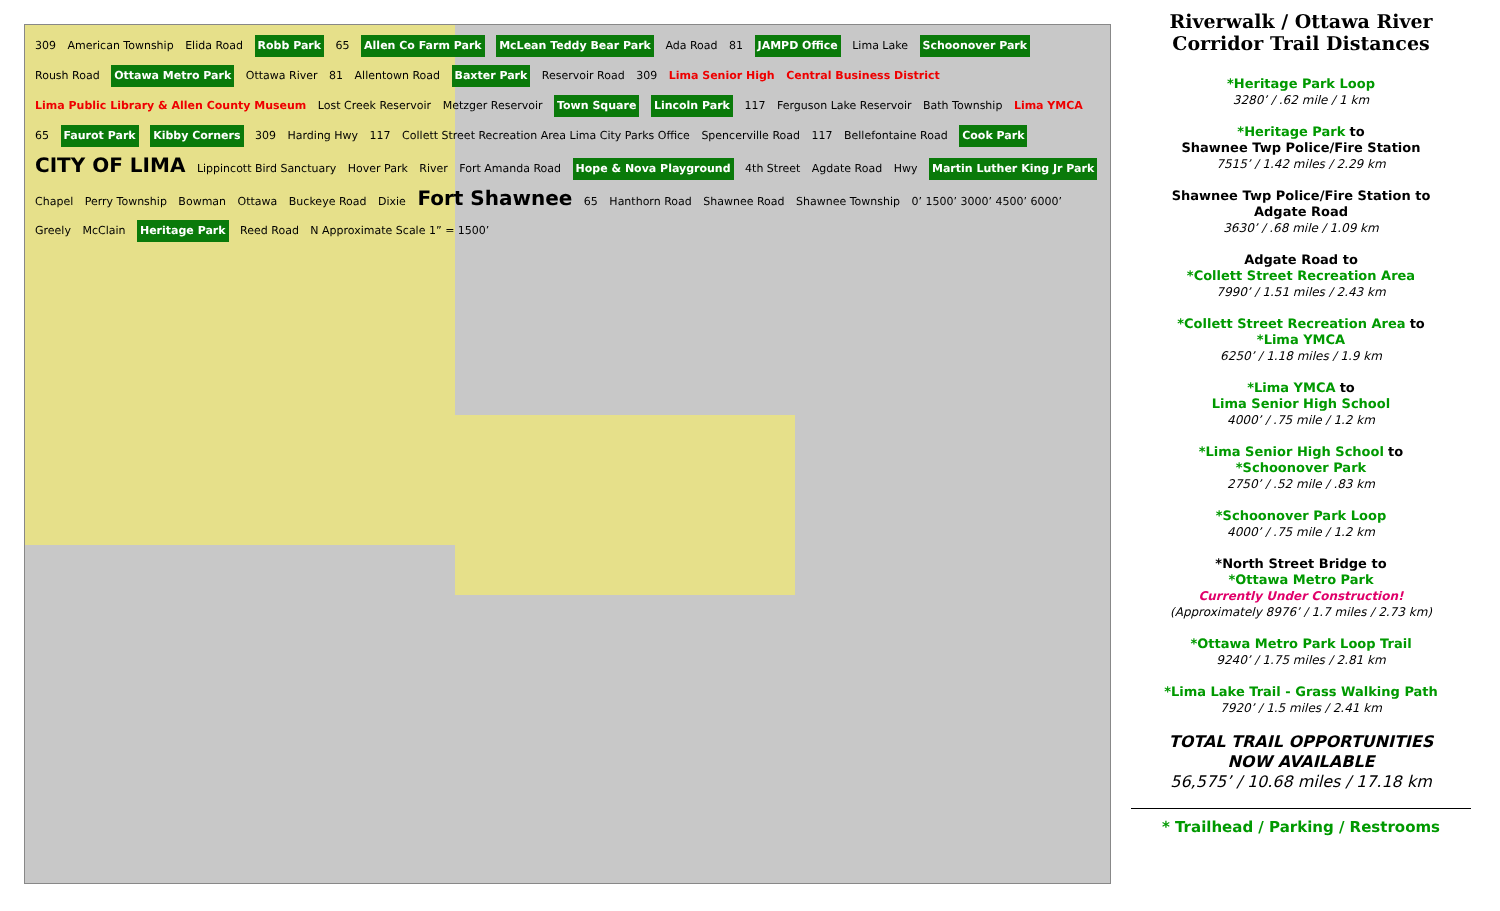309 American Township Elida Road Robb Park 65 Allen Co Farm Park McLean Teddy Bear Park Ada Road 81 JAMPD Office Lima Lake Schoonover Park Roush Road Ottawa Metro Park Ottawa River 81 Allentown Road Baxter Park Reservoir Road 309 Lima Senior High Central Business District Lima Public Library & Allen County Museum Lost Creek Reservoir Metzger Reservoir Town Square Lincoln Park 117 Ferguson Lake Reservoir Bath Township Lima YMCA 65 Faurot Park Kibby Corners 309 Harding Hwy 117 Collett Street Recreation Area Lima City Parks Office Spencerville Road 117 Bellefontaine Road Cook Park CITY OF LIMA Lippincott Bird Sanctuary Hover Park River Fort Amanda Road Hope & Nova Playground 4th Street Agdate Road Hwy Martin Luther King Jr Park Chapel Perry Township Bowman Ottawa Buckeye Road Dixie Fort Shawnee 65 Hanthorn Road Shawnee Road Shawnee Township 0’ 1500’ 3000’ 4500’ 6000’ Greely McClain Heritage Park Reed Road N Approximate Scale 1” = 1500’
Riverwalk / Ottawa River Corridor Trail Distances
*Heritage Park Loop
3280’ / .62 mile / 1 km
*Heritage Park to
Shawnee Twp Police/Fire Station
7515’ / 1.42 miles / 2.29 km
Shawnee Twp Police/Fire Station to
Adgate Road
3630’ / .68 mile / 1.09 km
Adgate Road to
*Collett Street Recreation Area
7990’ / 1.51 miles / 2.43 km
*Collett Street Recreation Area to
*Lima YMCA
6250’ / 1.18 miles / 1.9 km
*Lima YMCA to
Lima Senior High School
4000’ / .75 mile / 1.2 km
*Lima Senior High School to
*Schoonover Park
2750’ / .52 mile / .83 km
*Schoonover Park Loop
4000’ / .75 mile / 1.2 km
*North Street Bridge to
*Ottawa Metro Park
Currently Under Construction!
(Approximately 8976’ / 1.7 miles / 2.73 km)
*Ottawa Metro Park Loop Trail
9240’ / 1.75 miles / 2.81 km
*Lima Lake Trail - Grass Walking Path
7920’ / 1.5 miles / 2.41 km
TOTAL TRAIL OPPORTUNITIES
NOW AVAILABLE
56,575’ / 10.68 miles / 17.18 km
* Trailhead / Parking / Restrooms